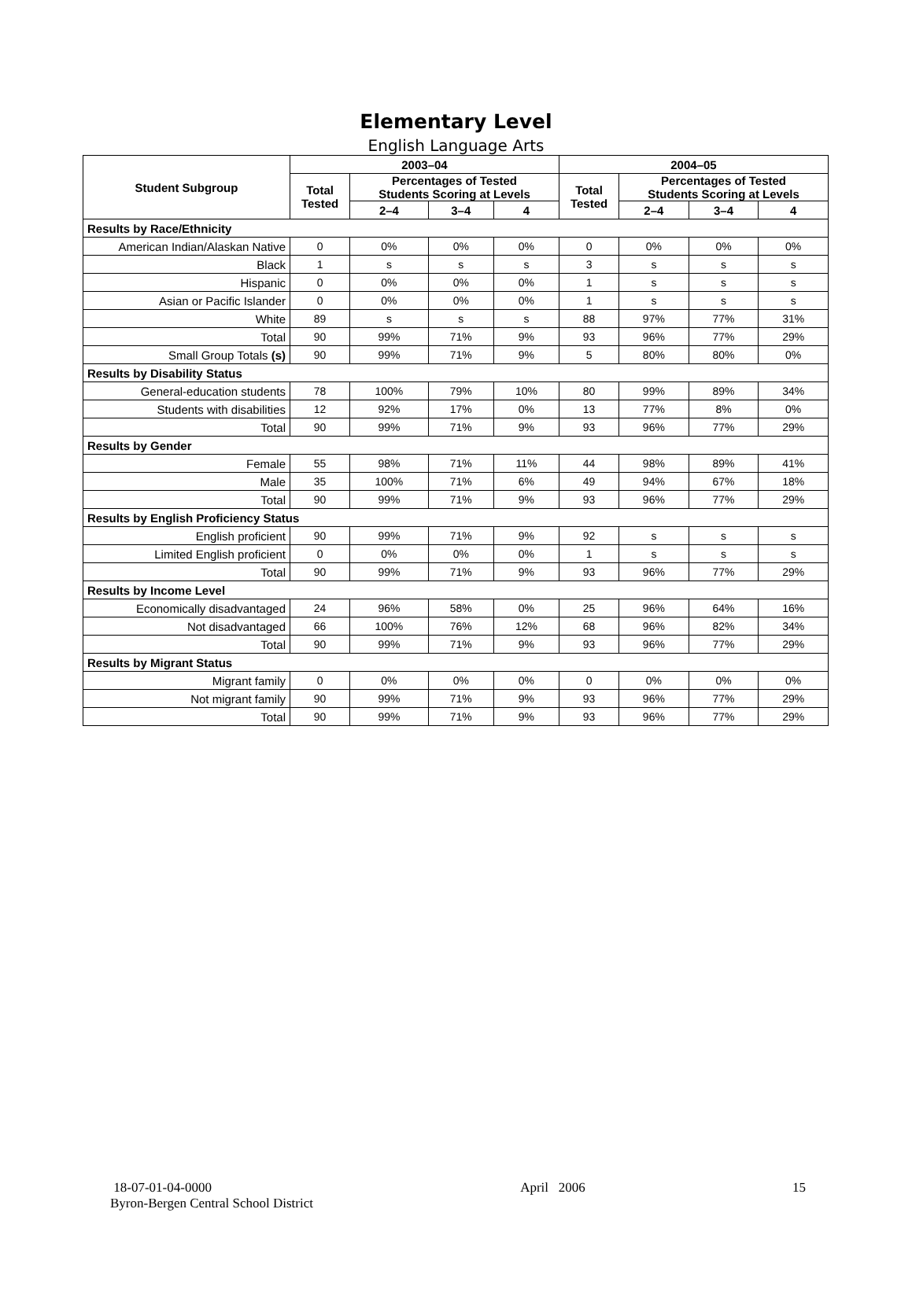Elementary Level
English Language Arts
| Student Subgroup | 2003–04 | | | | 2004–05 | | | |
| --- | --- | --- | --- | --- | --- | --- | --- | --- |
| | Total Tested | Percentages of Tested Students Scoring at Levels | | | Total Tested | Percentages of Tested Students Scoring at Levels | | |
| | | 2–4 | 3–4 | 4 | | 2–4 | 3–4 | 4 |
| Results by Race/Ethnicity | | | | | | | | |
| American Indian/Alaskan Native | 0 | 0% | 0% | 0% | 0 | 0% | 0% | 0% |
| Black | 1 | s | s | s | 3 | s | s | s |
| Hispanic | 0 | 0% | 0% | 0% | 1 | s | s | s |
| Asian or Pacific Islander | 0 | 0% | 0% | 0% | 1 | s | s | s |
| White | 89 | s | s | s | 88 | 97% | 77% | 31% |
| Total | 90 | 99% | 71% | 9% | 93 | 96% | 77% | 29% |
| Small Group Totals (s) | 90 | 99% | 71% | 9% | 5 | 80% | 80% | 0% |
| Results by Disability Status | | | | | | | | |
| General-education students | 78 | 100% | 79% | 10% | 80 | 99% | 89% | 34% |
| Students with disabilities | 12 | 92% | 17% | 0% | 13 | 77% | 8% | 0% |
| Total | 90 | 99% | 71% | 9% | 93 | 96% | 77% | 29% |
| Results by Gender | | | | | | | | |
| Female | 55 | 98% | 71% | 11% | 44 | 98% | 89% | 41% |
| Male | 35 | 100% | 71% | 6% | 49 | 94% | 67% | 18% |
| Total | 90 | 99% | 71% | 9% | 93 | 96% | 77% | 29% |
| Results by English Proficiency Status | | | | | | | | |
| English proficient | 90 | 99% | 71% | 9% | 92 | s | s | s |
| Limited English proficient | 0 | 0% | 0% | 0% | 1 | s | s | s |
| Total | 90 | 99% | 71% | 9% | 93 | 96% | 77% | 29% |
| Results by Income Level | | | | | | | | |
| Economically disadvantaged | 24 | 96% | 58% | 0% | 25 | 96% | 64% | 16% |
| Not disadvantaged | 66 | 100% | 76% | 12% | 68 | 96% | 82% | 34% |
| Total | 90 | 99% | 71% | 9% | 93 | 96% | 77% | 29% |
| Results by Migrant Status | | | | | | | | |
| Migrant family | 0 | 0% | 0% | 0% | 0 | 0% | 0% | 0% |
| Not migrant family | 90 | 99% | 71% | 9% | 93 | 96% | 77% | 29% |
| Total | 90 | 99% | 71% | 9% | 93 | 96% | 77% | 29% |
18-07-01-04-0000
Byron-Bergen Central School District
April 2006 15